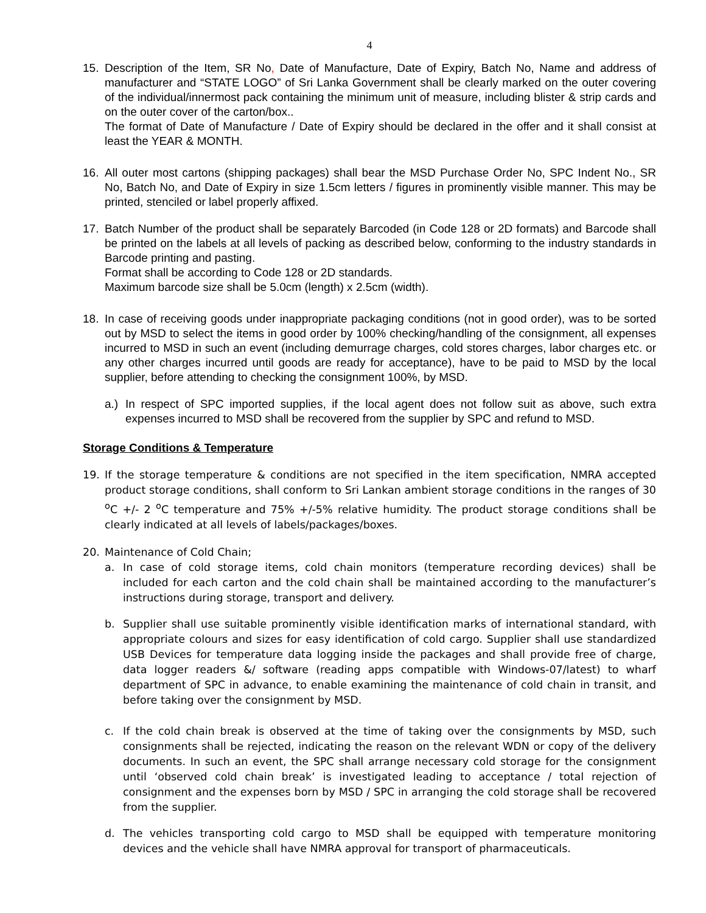4
15. Description of the Item, SR No, Date of Manufacture, Date of Expiry, Batch No, Name and address of manufacturer and “STATE LOGO” of Sri Lanka Government shall be clearly marked on the outer covering of the individual/innermost pack containing the minimum unit of measure, including blister & strip cards and on the outer cover of the carton/box..
The format of Date of Manufacture / Date of Expiry should be declared in the offer and it shall consist at least the YEAR & MONTH.
16. All outer most cartons (shipping packages) shall bear the MSD Purchase Order No, SPC Indent No., SR No, Batch No, and Date of Expiry in size 1.5cm letters / figures in prominently visible manner. This may be printed, stenciled or label properly affixed.
17. Batch Number of the product shall be separately Barcoded (in Code 128 or 2D formats) and Barcode shall be printed on the labels at all levels of packing as described below, conforming to the industry standards in Barcode printing and pasting.
Format shall be according to Code 128 or 2D standards.
Maximum barcode size shall be 5.0cm (length) x 2.5cm (width).
18. In case of receiving goods under inappropriate packaging conditions (not in good order), was to be sorted out by MSD to select the items in good order by 100% checking/handling of the consignment, all expenses incurred to MSD in such an event (including demurrage charges, cold stores charges, labor charges etc. or any other charges incurred until goods are ready for acceptance), have to be paid to MSD by the local supplier, before attending to checking the consignment 100%, by MSD.
a.)
In respect of SPC imported supplies, if the local agent does not follow suit as above, such extra expenses incurred to MSD shall be recovered from the supplier by SPC and refund to MSD.
Storage Conditions & Temperature
19. If the storage temperature & conditions are not specified in the item specification, NMRA accepted product storage conditions, shall conform to Sri Lankan ambient storage conditions in the ranges of 30 <sup>o</sup>C +/- 2 <sup>o</sup>C temperature and 75% +/-5% relative humidity. The product storage conditions shall be clearly indicated at all levels of labels/packages/boxes.
20. Maintenance of Cold Chain;
a. In case of cold storage items, cold chain monitors (temperature recording devices) shall be included for each carton and the cold chain shall be maintained according to the manufacturer’s instructions during storage, transport and delivery.
b. Supplier shall use suitable prominently visible identification marks of international standard, with appropriate colours and sizes for easy identification of cold cargo. Supplier shall use standardized USB Devices for temperature data logging inside the packages and shall provide free of charge, data logger readers &/ software (reading apps compatible with Windows-07/latest) to wharf department of SPC in advance, to enable examining the maintenance of cold chain in transit, and before taking over the consignment by MSD.
c. If the cold chain break is observed at the time of taking over the consignments by MSD, such consignments shall be rejected, indicating the reason on the relevant WDN or copy of the delivery documents. In such an event, the SPC shall arrange necessary cold storage for the consignment until ‘observed cold chain break’ is investigated leading to acceptance / total rejection of consignment and the expenses born by MSD / SPC in arranging the cold storage shall be recovered from the supplier.
d. The vehicles transporting cold cargo to MSD shall be equipped with temperature monitoring devices and the vehicle shall have NMRA approval for transport of pharmaceuticals.